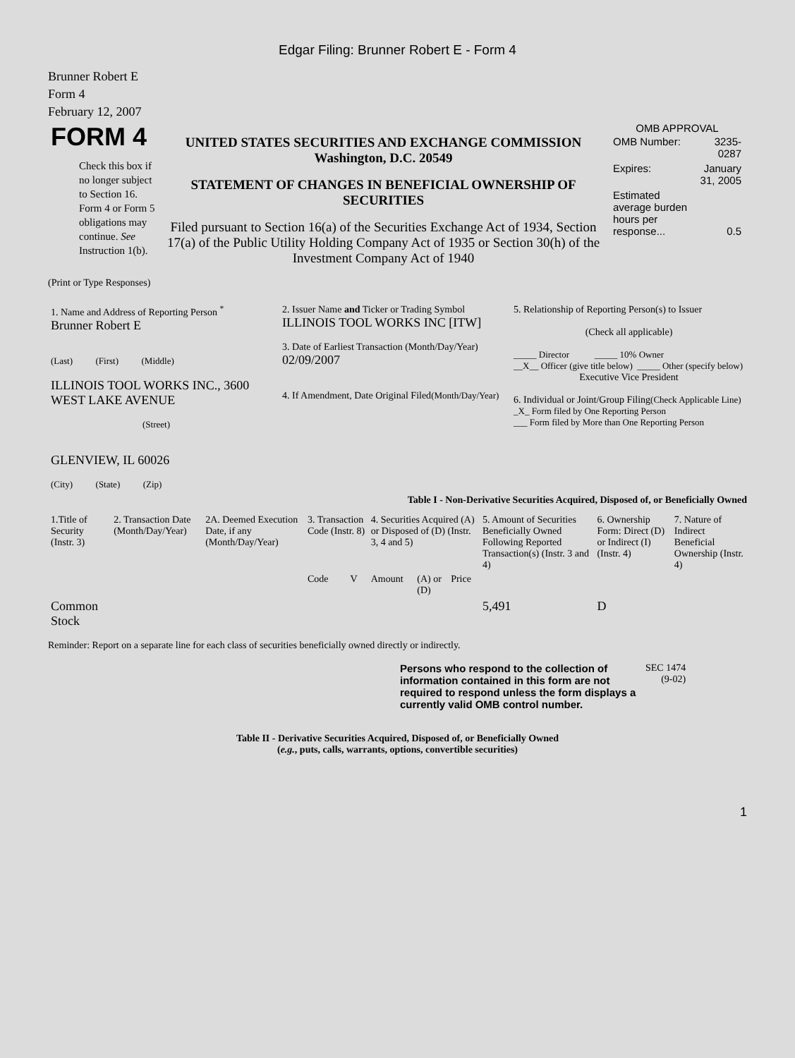Edgar Filing: Brunner Robert E - Form 4
Brunner Robert E
Form 4
February 12, 2007
| FORM 4 Check this box if no longer subject to Section 16. Form 4 or Form 5 obligations may continue. See Instruction 1(b). | UNITED STATES SECURITIES AND EXCHANGE COMMISSION Washington, D.C. 20549 STATEMENT OF CHANGES IN BENEFICIAL OWNERSHIP OF SECURITIES Filed pursuant to Section 16(a) of the Securities Exchange Act of 1934, Section 17(a) of the Public Utility Holding Company Act of 1935 or Section 30(h) of the Investment Company Act of 1940 | OMB APPROVAL / OMB Number: / 3235-0287 / / Expires: / January 31, 2005 / / Estimated average burden hours per response... / 0.5 / |
(Print or Type Responses)
| 1. Name and Address of Reporting Person <sup>*</sup> Brunner Robert E (Last) (First) (Middle) ILLINOIS TOOL WORKS INC., 3600 WEST LAKE AVENUE (Street) GLENVIEW, IL 60026 (City) (State) (Zip) | 2. Issuer Name and Ticker or Trading Symbol ILLINOIS TOOL WORKS INC [ITW] 3. Date of Earliest Transaction (Month/Day/Year) 02/09/2007 4. If Amendment, Date Original Filed (Month/Day/Year) | 5. Relationship of Reporting Person(s) to Issuer (Check all applicable) _____ Director _____ 10% Owner __X__ Officer (give title below) _____ Other (specify below) Executive Vice President 6. Individual or Joint/Group Filing (Check Applicable Line) _X_ Form filed by One Reporting Person ___ Form filed by More than One Reporting Person |
Table I - Non-Derivative Securities Acquired, Disposed of, or Beneficially Owned
| 1.Title of Security (Instr. 3) | 2. Transaction Date (Month/Day/Year) | 2A. Deemed Execution Date, if any (Month/Day/Year) | 3. Transaction Code (Instr. 8) | | 4. Securities Acquired (A) or Disposed of (D) (Instr. 3, 4 and 5) | | | 5. Amount of Securities Beneficially Owned Following Reported Transaction(s) (Instr. 3 and 4) | 6. Ownership Form: Direct (D) or Indirect (I) (Instr. 4) | 7. Nature of Indirect Beneficial Ownership (Instr. 4) |
| --- | --- | --- | --- | --- | --- | --- | --- | --- | --- | --- |
| | | | Code | V | Amount | (A) or (D) | Price | | | |
| Common Stock | | | | | | | | 5,491 | D | |
Reminder: Report on a separate line for each class of securities beneficially owned directly or indirectly.
| Persons who respond to the collection of information contained in this form are not required to respond unless the form displays a currently valid OMB control number. | SEC 1474 (9-02) |
Table II - Derivative Securities Acquired, Disposed of, or Beneficially Owned
(e.g., puts, calls, warrants, options, convertible securities)
1